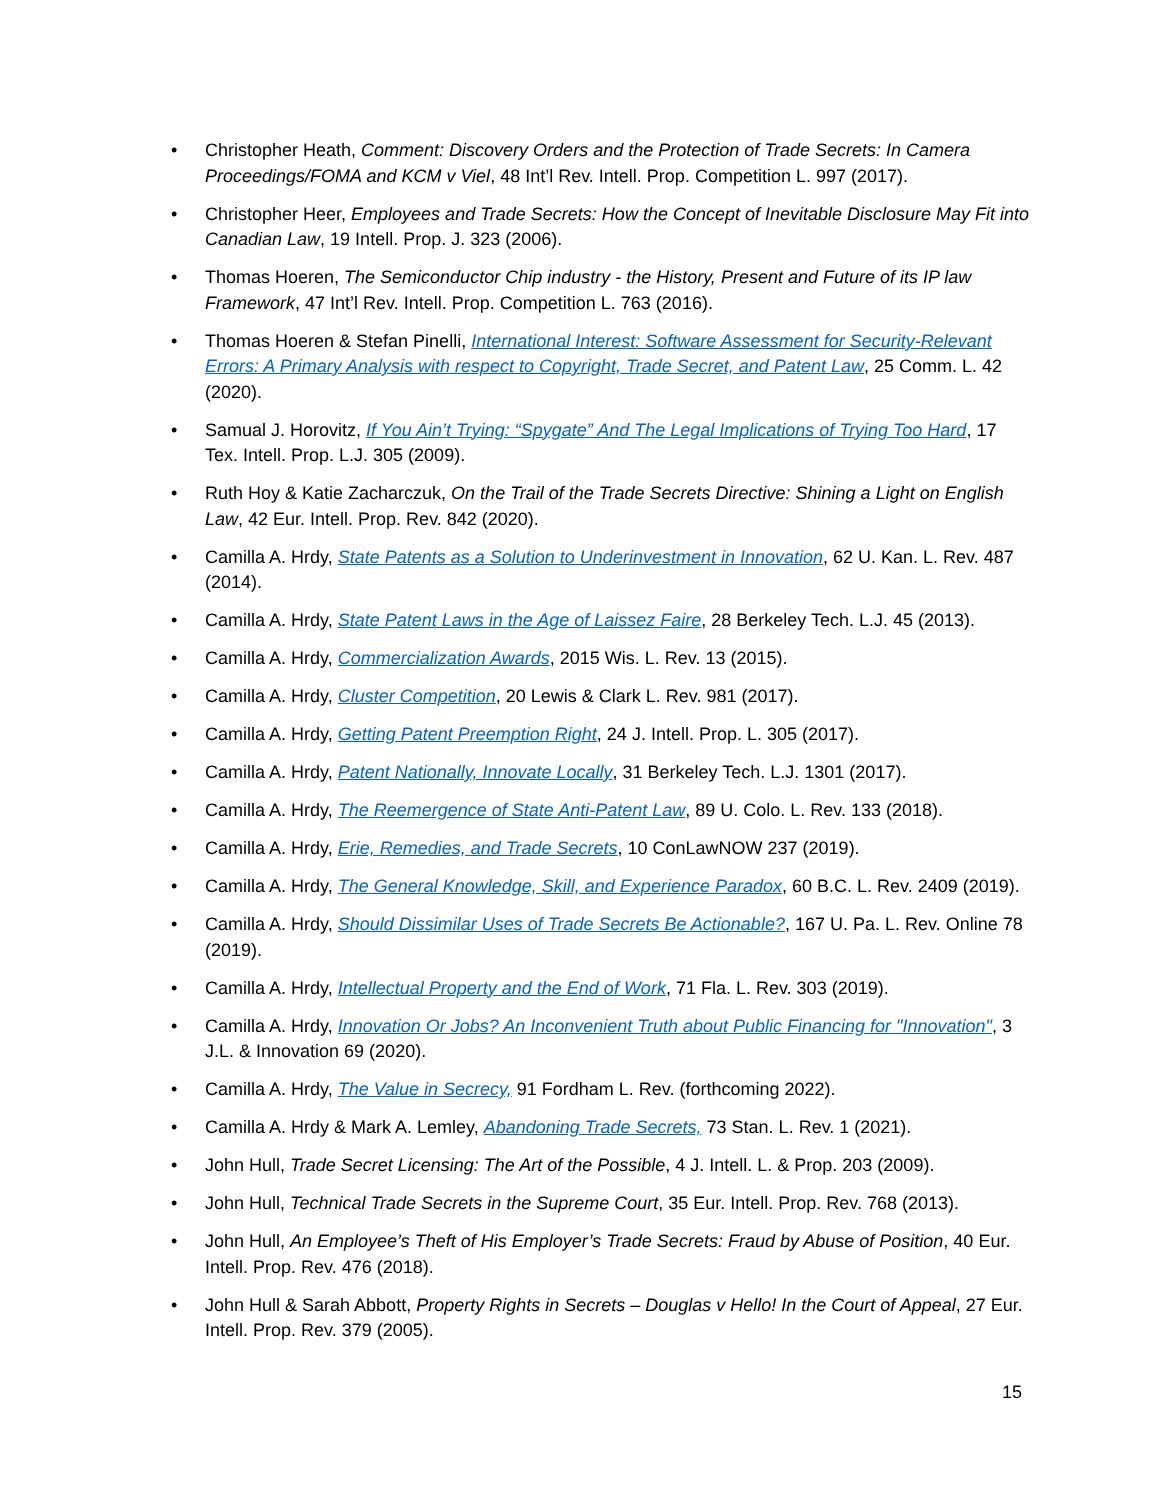• Christopher Heath, Comment: Discovery Orders and the Protection of Trade Secrets: In Camera Proceedings/FOMA and KCM v Viel, 48 Int’l Rev. Intell. Prop. Competition L. 997 (2017).
• Christopher Heer, Employees and Trade Secrets: How the Concept of Inevitable Disclosure May Fit into Canadian Law, 19 Intell. Prop. J. 323 (2006).
• Thomas Hoeren, The Semiconductor Chip industry - the History, Present and Future of its IP law Framework, 47 Int’l Rev. Intell. Prop. Competition L. 763 (2016).
• Thomas Hoeren & Stefan Pinelli, International Interest: Software Assessment for Security-Relevant Errors: A Primary Analysis with respect to Copyright, Trade Secret, and Patent Law, 25 Comm. L. 42 (2020).
• Samual J. Horovitz, If You Ain’t Trying: “Spygate” And The Legal Implications of Trying Too Hard, 17 Tex. Intell. Prop. L.J. 305 (2009).
• Ruth Hoy & Katie Zacharczuk, On the Trail of the Trade Secrets Directive: Shining a Light on English Law, 42 Eur. Intell. Prop. Rev. 842 (2020).
• Camilla A. Hrdy, State Patents as a Solution to Underinvestment in Innovation, 62 U. Kan. L. Rev. 487 (2014).
• Camilla A. Hrdy, State Patent Laws in the Age of Laissez Faire, 28 Berkeley Tech. L.J. 45 (2013).
• Camilla A. Hrdy, Commercialization Awards, 2015 Wis. L. Rev. 13 (2015).
• Camilla A. Hrdy, Cluster Competition, 20 Lewis & Clark L. Rev. 981 (2017).
• Camilla A. Hrdy, Getting Patent Preemption Right, 24 J. Intell. Prop. L. 305 (2017).
• Camilla A. Hrdy, Patent Nationally, Innovate Locally, 31 Berkeley Tech. L.J. 1301 (2017).
• Camilla A. Hrdy, The Reemergence of State Anti-Patent Law, 89 U. Colo. L. Rev. 133 (2018).
• Camilla A. Hrdy, Erie, Remedies, and Trade Secrets, 10 ConLawNOW 237 (2019).
• Camilla A. Hrdy, The General Knowledge, Skill, and Experience Paradox, 60 B.C. L. Rev. 2409 (2019).
• Camilla A. Hrdy, Should Dissimilar Uses of Trade Secrets Be Actionable?, 167 U. Pa. L. Rev. Online 78 (2019).
• Camilla A. Hrdy, Intellectual Property and the End of Work, 71 Fla. L. Rev. 303 (2019).
• Camilla A. Hrdy, Innovation Or Jobs? An Inconvenient Truth about Public Financing for "Innovation", 3 J.L. & Innovation 69 (2020).
• Camilla A. Hrdy, The Value in Secrecy, 91 Fordham L. Rev. (forthcoming 2022).
• Camilla A. Hrdy & Mark A. Lemley, Abandoning Trade Secrets, 73 Stan. L. Rev. 1 (2021).
• John Hull, Trade Secret Licensing: The Art of the Possible, 4 J. Intell. L. & Prop. 203 (2009).
• John Hull, Technical Trade Secrets in the Supreme Court, 35 Eur. Intell. Prop. Rev. 768 (2013).
• John Hull, An Employee’s Theft of His Employer’s Trade Secrets: Fraud by Abuse of Position, 40 Eur. Intell. Prop. Rev. 476 (2018).
• John Hull & Sarah Abbott, Property Rights in Secrets – Douglas v Hello! In the Court of Appeal, 27 Eur. Intell. Prop. Rev. 379 (2005).
15